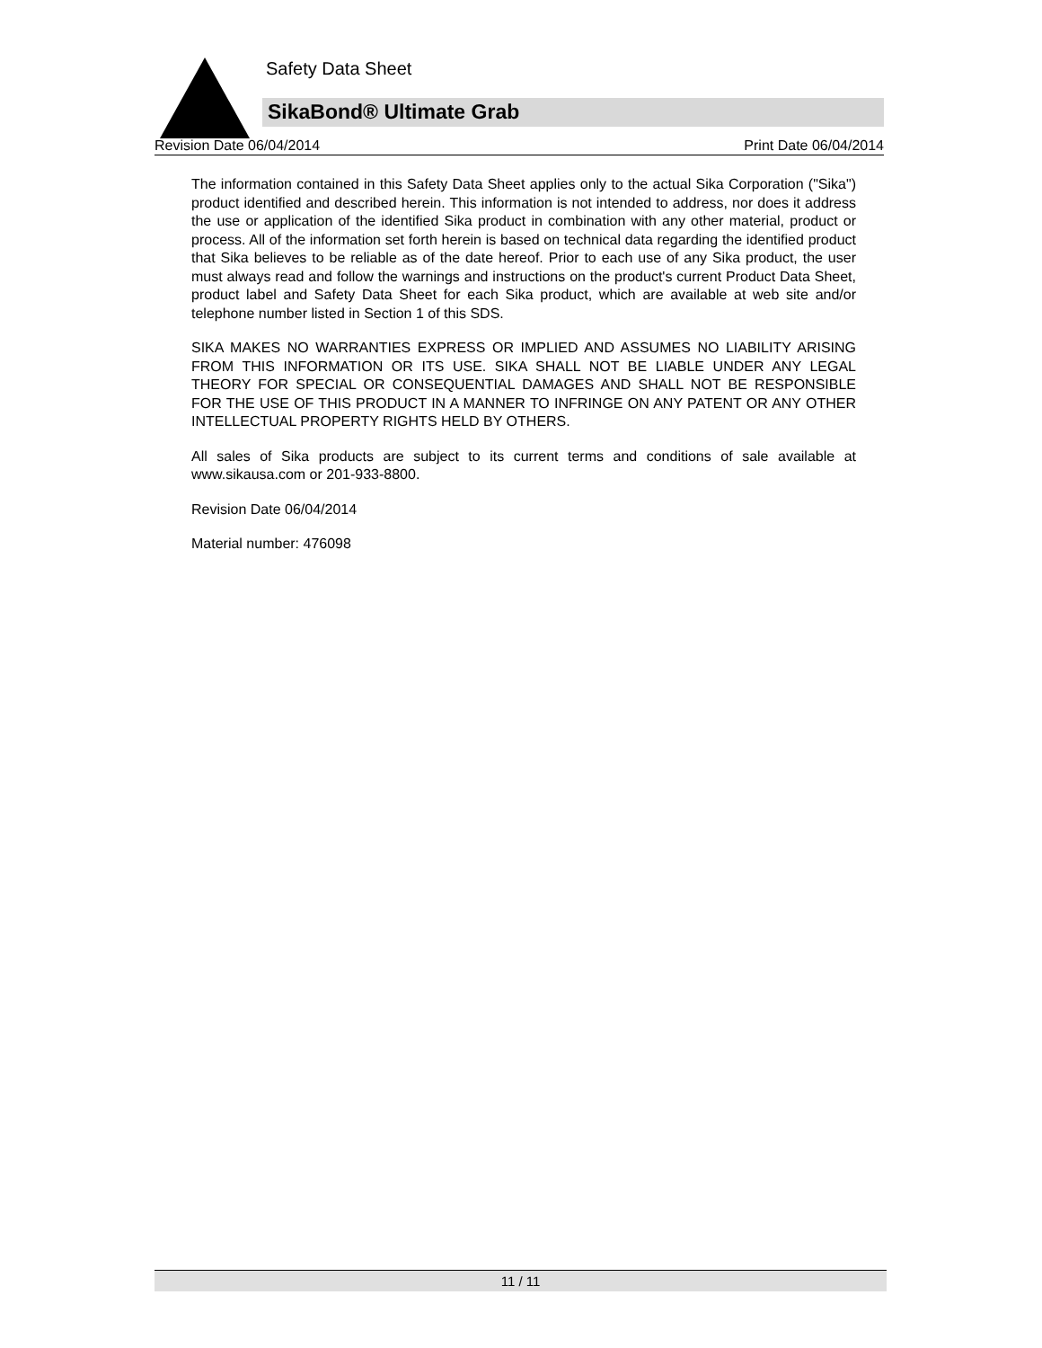Safety Data Sheet
SikaBond® Ultimate Grab
Revision Date 06/04/2014 Print Date 06/04/2014
The information contained in this Safety Data Sheet applies only to the actual Sika Corporation ("Sika") product identified and described herein. This information is not intended to address, nor does it address the use or application of the identified Sika product in combination with any other material, product or process. All of the information set forth herein is based on technical data regarding the identified product that Sika believes to be reliable as of the date hereof. Prior to each use of any Sika product, the user must always read and follow the warnings and instructions on the product's current Product Data Sheet, product label and Safety Data Sheet for each Sika product, which are available at web site and/or telephone number listed in Section 1 of this SDS.
SIKA MAKES NO WARRANTIES EXPRESS OR IMPLIED AND ASSUMES NO LIABILITY ARISING FROM THIS INFORMATION OR ITS USE. SIKA SHALL NOT BE LIABLE UNDER ANY LEGAL THEORY FOR SPECIAL OR CONSEQUENTIAL DAMAGES AND SHALL NOT BE RESPONSIBLE FOR THE USE OF THIS PRODUCT IN A MANNER TO INFRINGE ON ANY PATENT OR ANY OTHER INTELLECTUAL PROPERTY RIGHTS HELD BY OTHERS.
All sales of Sika products are subject to its current terms and conditions of sale available at www.sikausa.com or 201-933-8800.
Revision Date 06/04/2014
Material number: 476098
11 / 11